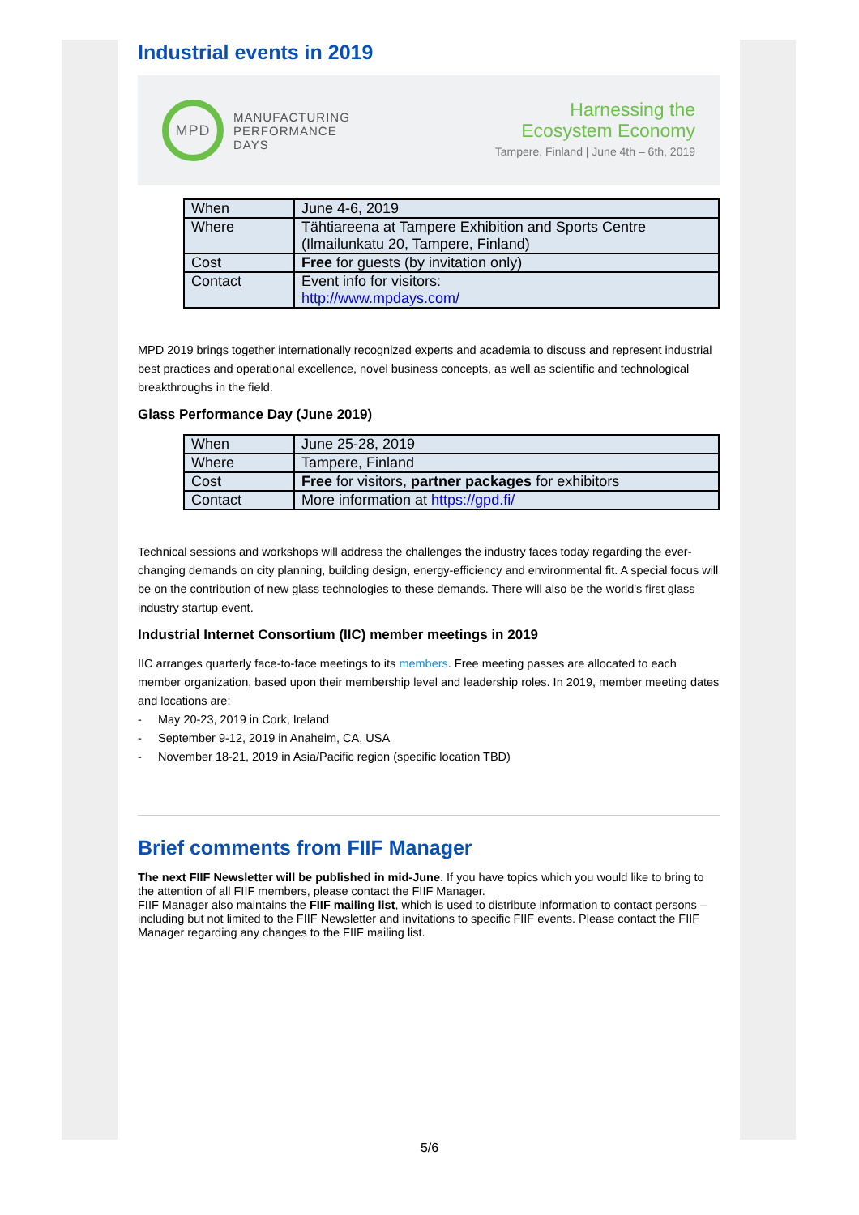Industrial events in 2019
MPD
MANUFACTURING
PERFORMANCE
DAYS
Harnessing the
Ecosystem Economy
Tampere, Finland | June 4th – 6th, 2019
| When | June 4-6, 2019 |
| Where | Tähtiareena at Tampere Exhibition and Sports Centre (Ilmailunkatu 20, Tampere, Finland) |
| Cost | Free for guests (by invitation only) |
| Contact | Event info for visitors: http://www.mpdays.com/ |
MPD 2019 brings together internationally recognized experts and academia to discuss and represent industrial best practices and operational excellence, novel business concepts, as well as scientific and technological breakthroughs in the field.
Glass Performance Day (June 2019)
| When | June 25-28, 2019 |
| Where | Tampere, Finland |
| Cost | Free for visitors, partner packages for exhibitors |
| Contact | More information at https://gpd.fi/ |
Technical sessions and workshops will address the challenges the industry faces today regarding the ever-changing demands on city planning, building design, energy-efficiency and environmental fit. A special focus will be on the contribution of new glass technologies to these demands. There will also be the world's first glass industry startup event.
Industrial Internet Consortium (IIC) member meetings in 2019
IIC arranges quarterly face-to-face meetings to its members. Free meeting passes are allocated to each member organization, based upon their membership level and leadership roles. In 2019, member meeting dates and locations are:
- May 20-23, 2019 in Cork, Ireland
- September 9-12, 2019 in Anaheim, CA, USA
- November 18-21, 2019 in Asia/Pacific region (specific location TBD)
Brief comments from FIIF Manager
The next FIIF Newsletter will be published in mid-June. If you have topics which you would like to bring to the attention of all FIIF members, please contact the FIIF Manager.
FIIF Manager also maintains the FIIF mailing list, which is used to distribute information to contact persons – including but not limited to the FIIF Newsletter and invitations to specific FIIF events. Please contact the FIIF Manager regarding any changes to the FIIF mailing list.
5/6